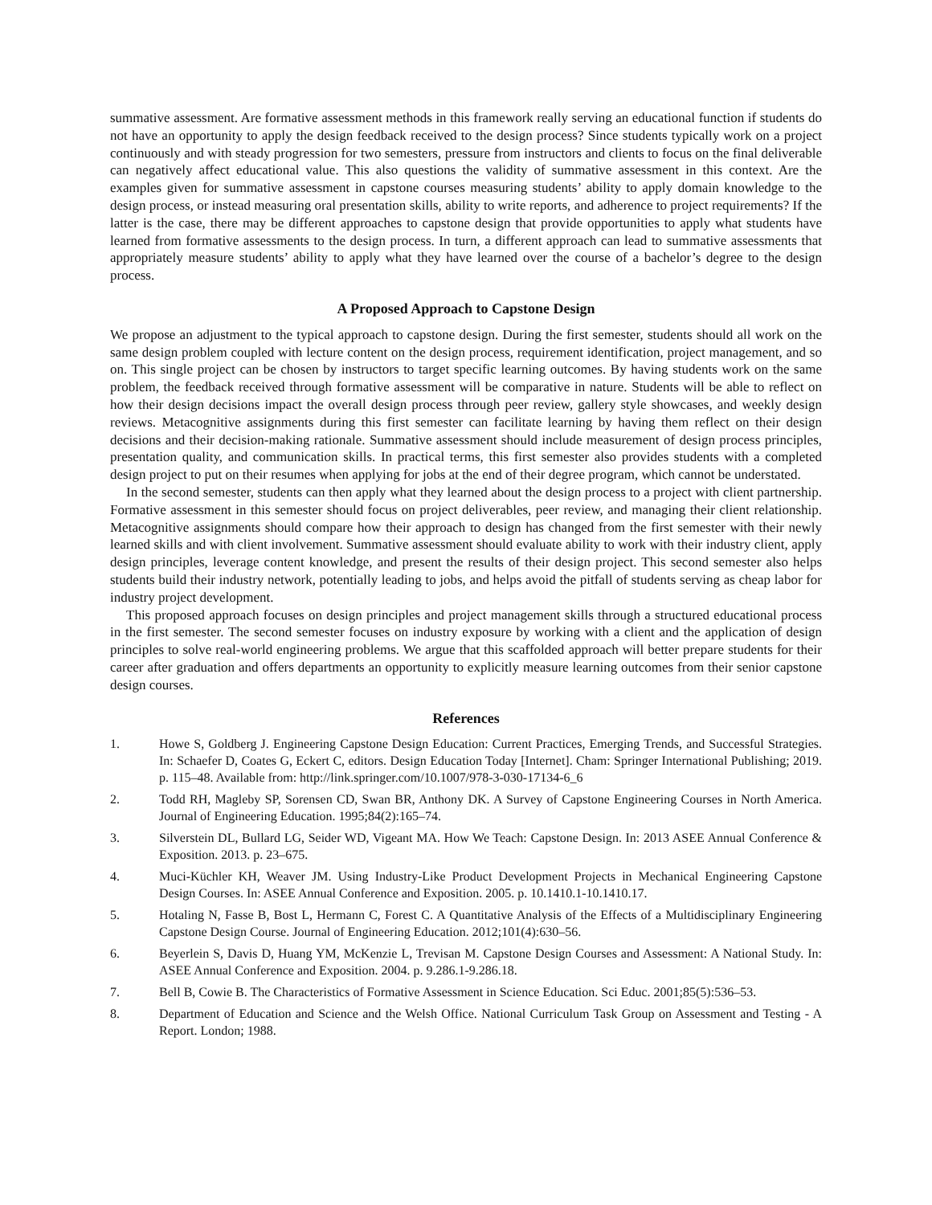summative assessment. Are formative assessment methods in this framework really serving an educational function if students do not have an opportunity to apply the design feedback received to the design process? Since students typically work on a project continuously and with steady progression for two semesters, pressure from instructors and clients to focus on the final deliverable can negatively affect educational value. This also questions the validity of summative assessment in this context. Are the examples given for summative assessment in capstone courses measuring students’ ability to apply domain knowledge to the design process, or instead measuring oral presentation skills, ability to write reports, and adherence to project requirements? If the latter is the case, there may be different approaches to capstone design that provide opportunities to apply what students have learned from formative assessments to the design process. In turn, a different approach can lead to summative assessments that appropriately measure students’ ability to apply what they have learned over the course of a bachelor’s degree to the design process.
A Proposed Approach to Capstone Design
We propose an adjustment to the typical approach to capstone design. During the first semester, students should all work on the same design problem coupled with lecture content on the design process, requirement identification, project management, and so on. This single project can be chosen by instructors to target specific learning outcomes. By having students work on the same problem, the feedback received through formative assessment will be comparative in nature. Students will be able to reflect on how their design decisions impact the overall design process through peer review, gallery style showcases, and weekly design reviews. Metacognitive assignments during this first semester can facilitate learning by having them reflect on their design decisions and their decision-making rationale. Summative assessment should include measurement of design process principles, presentation quality, and communication skills. In practical terms, this first semester also provides students with a completed design project to put on their resumes when applying for jobs at the end of their degree program, which cannot be understated.
In the second semester, students can then apply what they learned about the design process to a project with client partnership. Formative assessment in this semester should focus on project deliverables, peer review, and managing their client relationship. Metacognitive assignments should compare how their approach to design has changed from the first semester with their newly learned skills and with client involvement. Summative assessment should evaluate ability to work with their industry client, apply design principles, leverage content knowledge, and present the results of their design project. This second semester also helps students build their industry network, potentially leading to jobs, and helps avoid the pitfall of students serving as cheap labor for industry project development.
This proposed approach focuses on design principles and project management skills through a structured educational process in the first semester. The second semester focuses on industry exposure by working with a client and the application of design principles to solve real-world engineering problems. We argue that this scaffolded approach will better prepare students for their career after graduation and offers departments an opportunity to explicitly measure learning outcomes from their senior capstone design courses.
References
1. Howe S, Goldberg J. Engineering Capstone Design Education: Current Practices, Emerging Trends, and Successful Strategies. In: Schaefer D, Coates G, Eckert C, editors. Design Education Today [Internet]. Cham: Springer International Publishing; 2019. p. 115–48. Available from: http://link.springer.com/10.1007/978-3-030-17134-6_6
2. Todd RH, Magleby SP, Sorensen CD, Swan BR, Anthony DK. A Survey of Capstone Engineering Courses in North America. Journal of Engineering Education. 1995;84(2):165–74.
3. Silverstein DL, Bullard LG, Seider WD, Vigeant MA. How We Teach: Capstone Design. In: 2013 ASEE Annual Conference & Exposition. 2013. p. 23–675.
4. Muci-Küchler KH, Weaver JM. Using Industry-Like Product Development Projects in Mechanical Engineering Capstone Design Courses. In: ASEE Annual Conference and Exposition. 2005. p. 10.1410.1-10.1410.17.
5. Hotaling N, Fasse B, Bost L, Hermann C, Forest C. A Quantitative Analysis of the Effects of a Multidisciplinary Engineering Capstone Design Course. Journal of Engineering Education. 2012;101(4):630–56.
6. Beyerlein S, Davis D, Huang YM, McKenzie L, Trevisan M. Capstone Design Courses and Assessment: A National Study. In: ASEE Annual Conference and Exposition. 2004. p. 9.286.1-9.286.18.
7. Bell B, Cowie B. The Characteristics of Formative Assessment in Science Education. Sci Educ. 2001;85(5):536–53.
8. Department of Education and Science and the Welsh Office. National Curriculum Task Group on Assessment and Testing - A Report. London; 1988.